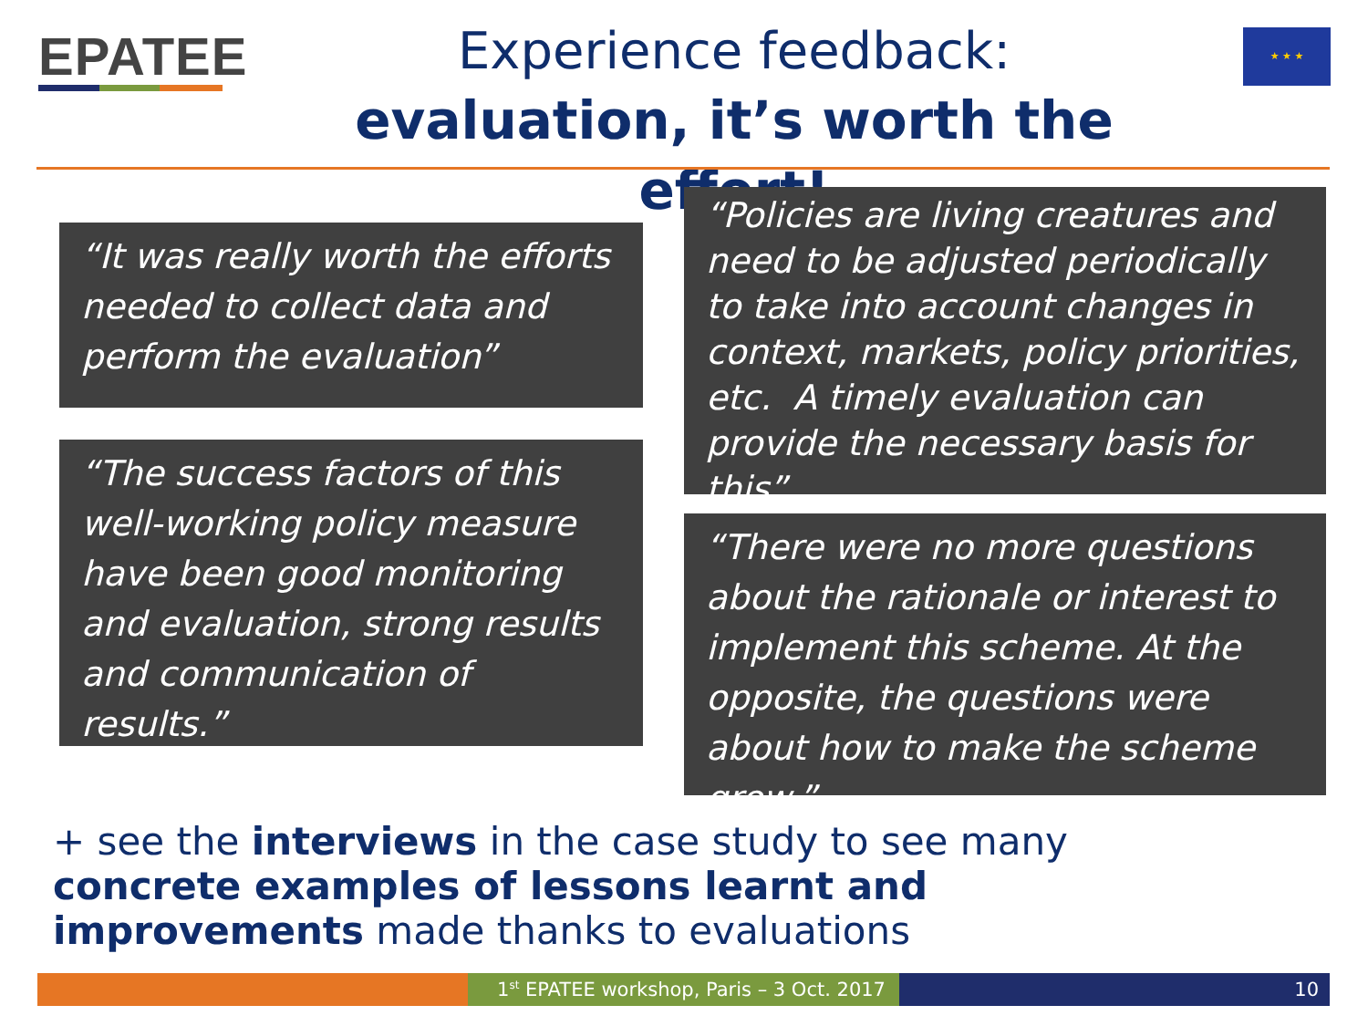EPATEE
Experience feedback:
evaluation, it’s worth the effort!
★ ★ ★
“It was really worth the efforts needed to collect data and perform the evaluation”
“The success factors of this well-working policy measure have been good monitoring and evaluation, strong results and communication of results.”
“Policies are living creatures and need to be adjusted periodically to take into account changes in context, markets, policy priorities, etc. A timely evaluation can provide the necessary basis for this”
“There were no more questions about the rationale or interest to implement this scheme. At the opposite, the questions were about how to make the scheme grow.”
+ see the interviews in the case study to see many concrete examples of lessons learnt and improvements made thanks to evaluations
1<sup>st</sup> EPATEE workshop, Paris – 3 Oct. 2017
10